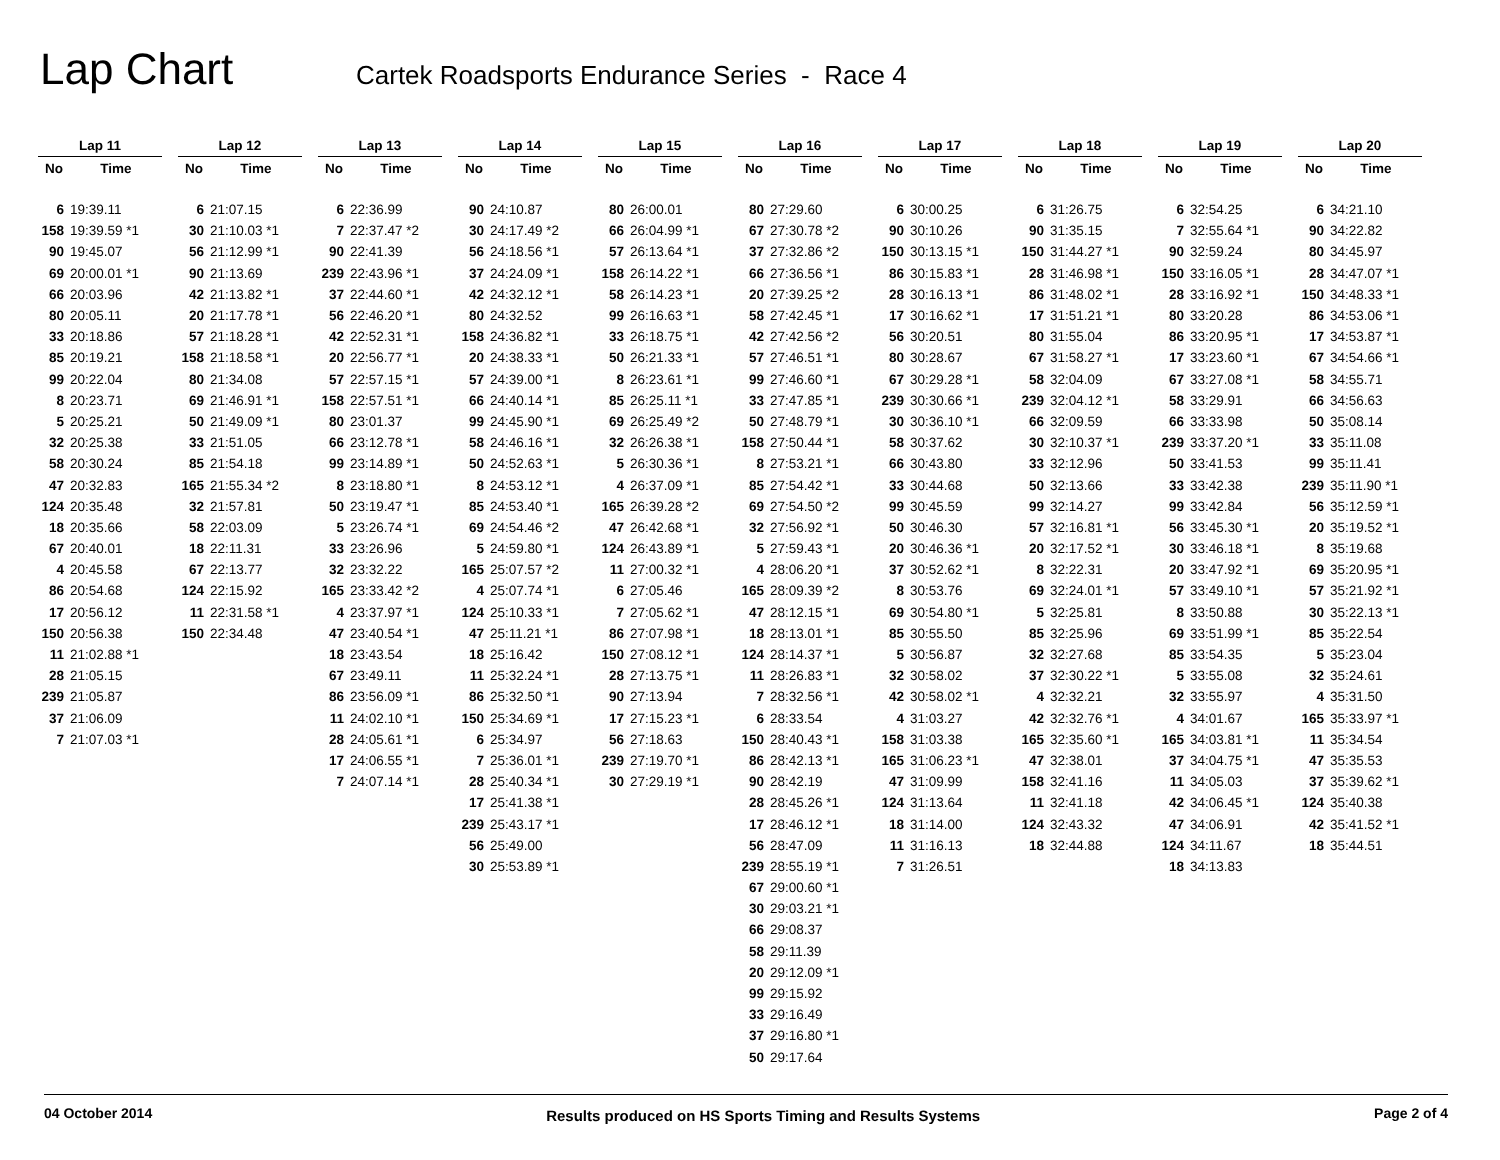Lap Chart
Cartek Roadsports Endurance Series - Race 4
| Lap 11 | |
| --- | --- |
| No | Time |
| 6 | 19:39.11 |
| 158 | 19:39.59 *1 |
| 90 | 19:45.07 |
| 69 | 20:00.01 *1 |
| 66 | 20:03.96 |
| 80 | 20:05.11 |
| 33 | 20:18.86 |
| 85 | 20:19.21 |
| 99 | 20:22.04 |
| 8 | 20:23.71 |
| 5 | 20:25.21 |
| 32 | 20:25.38 |
| 58 | 20:30.24 |
| 47 | 20:32.83 |
| 124 | 20:35.48 |
| 18 | 20:35.66 |
| 67 | 20:40.01 |
| 4 | 20:45.58 |
| 86 | 20:54.68 |
| 17 | 20:56.12 |
| 150 | 20:56.38 |
| 11 | 21:02.88 *1 |
| 28 | 21:05.15 |
| 239 | 21:05.87 |
| 37 | 21:06.09 |
| 7 | 21:07.03 *1 |
| Lap 12 | |
| --- | --- |
| No | Time |
| 6 | 21:07.15 |
| 30 | 21:10.03 *1 |
| 56 | 21:12.99 *1 |
| 90 | 21:13.69 |
| 42 | 21:13.82 *1 |
| 20 | 21:17.78 *1 |
| 57 | 21:18.28 *1 |
| 158 | 21:18.58 *1 |
| 80 | 21:34.08 |
| 69 | 21:46.91 *1 |
| 50 | 21:49.09 *1 |
| 33 | 21:51.05 |
| 85 | 21:54.18 |
| 165 | 21:55.34 *2 |
| 32 | 21:57.81 |
| 58 | 22:03.09 |
| 18 | 22:11.31 |
| 67 | 22:13.77 |
| 124 | 22:15.92 |
| 11 | 22:31.58 *1 |
| 150 | 22:34.48 |
| Lap 13 | |
| --- | --- |
| No | Time |
| 6 | 22:36.99 |
| 7 | 22:37.47 *2 |
| 90 | 22:41.39 |
| 239 | 22:43.96 *1 |
| 37 | 22:44.60 *1 |
| 56 | 22:46.20 *1 |
| 42 | 22:52.31 *1 |
| 20 | 22:56.77 *1 |
| 57 | 22:57.15 *1 |
| 158 | 22:57.51 *1 |
| 80 | 23:01.37 |
| 66 | 23:12.78 *1 |
| 99 | 23:14.89 *1 |
| 8 | 23:18.80 *1 |
| 50 | 23:19.47 *1 |
| 5 | 23:26.74 *1 |
| 33 | 23:26.96 |
| 32 | 23:32.22 |
| 165 | 23:33.42 *2 |
| 4 | 23:37.97 *1 |
| 47 | 23:40.54 *1 |
| 18 | 23:43.54 |
| 67 | 23:49.11 |
| 86 | 23:56.09 *1 |
| 11 | 24:02.10 *1 |
| 28 | 24:05.61 *1 |
| 17 | 24:06.55 *1 |
| 7 | 24:07.14 *1 |
| Lap 14 | |
| --- | --- |
| No | Time |
| 90 | 24:10.87 |
| 30 | 24:17.49 *2 |
| 56 | 24:18.56 *1 |
| 37 | 24:24.09 *1 |
| 42 | 24:32.12 *1 |
| 80 | 24:32.52 |
| 158 | 24:36.82 *1 |
| 20 | 24:38.33 *1 |
| 57 | 24:39.00 *1 |
| 66 | 24:40.14 *1 |
| 99 | 24:45.90 *1 |
| 58 | 24:46.16 *1 |
| 50 | 24:52.63 *1 |
| 8 | 24:53.12 *1 |
| 85 | 24:53.40 *1 |
| 69 | 24:54.46 *2 |
| 5 | 24:59.80 *1 |
| 165 | 25:07.57 *2 |
| 4 | 25:07.74 *1 |
| 124 | 25:10.33 *1 |
| 47 | 25:11.21 *1 |
| 18 | 25:16.42 |
| 11 | 25:32.24 *1 |
| 86 | 25:32.50 *1 |
| 150 | 25:34.69 *1 |
| 6 | 25:34.97 |
| 7 | 25:36.01 *1 |
| 28 | 25:40.34 *1 |
| 17 | 25:41.38 *1 |
| 239 | 25:43.17 *1 |
| 56 | 25:49.00 |
| 30 | 25:53.89 *1 |
| Lap 15 | |
| --- | --- |
| No | Time |
| 80 | 26:00.01 |
| 66 | 26:04.99 *1 |
| 57 | 26:13.64 *1 |
| 158 | 26:14.22 *1 |
| 58 | 26:14.23 *1 |
| 99 | 26:16.63 *1 |
| 33 | 26:18.75 *1 |
| 50 | 26:21.33 *1 |
| 8 | 26:23.61 *1 |
| 85 | 26:25.11 *1 |
| 69 | 26:25.49 *2 |
| 32 | 26:26.38 *1 |
| 5 | 26:30.36 *1 |
| 4 | 26:37.09 *1 |
| 165 | 26:39.28 *2 |
| 47 | 26:42.68 *1 |
| 124 | 26:43.89 *1 |
| 11 | 27:00.32 *1 |
| 6 | 27:05.46 |
| 7 | 27:05.62 *1 |
| 86 | 27:07.98 *1 |
| 150 | 27:08.12 *1 |
| 28 | 27:13.75 *1 |
| 90 | 27:13.94 |
| 17 | 27:15.23 *1 |
| 56 | 27:18.63 |
| 239 | 27:19.70 *1 |
| 30 | 27:29.19 *1 |
| Lap 16 | |
| --- | --- |
| No | Time |
| 80 | 27:29.60 |
| 67 | 27:30.78 *2 |
| 37 | 27:32.86 *2 |
| 66 | 27:36.56 *1 |
| 20 | 27:39.25 *2 |
| 58 | 27:42.45 *1 |
| 42 | 27:42.56 *2 |
| 57 | 27:46.51 *1 |
| 99 | 27:46.60 *1 |
| 33 | 27:47.85 *1 |
| 50 | 27:48.79 *1 |
| 158 | 27:50.44 *1 |
| 8 | 27:53.21 *1 |
| 85 | 27:54.42 *1 |
| 69 | 27:54.50 *2 |
| 32 | 27:56.92 *1 |
| 5 | 27:59.43 *1 |
| 4 | 28:06.20 *1 |
| 165 | 28:09.39 *2 |
| 47 | 28:12.15 *1 |
| 18 | 28:13.01 *1 |
| 124 | 28:14.37 *1 |
| 11 | 28:26.83 *1 |
| 7 | 28:32.56 *1 |
| 6 | 28:33.54 |
| 150 | 28:40.43 *1 |
| 86 | 28:42.13 *1 |
| 90 | 28:42.19 |
| 28 | 28:45.26 *1 |
| 17 | 28:46.12 *1 |
| 56 | 28:47.09 |
| 239 | 28:55.19 *1 |
| 67 | 29:00.60 *1 |
| 30 | 29:03.21 *1 |
| 66 | 29:08.37 |
| 58 | 29:11.39 |
| 20 | 29:12.09 *1 |
| 99 | 29:15.92 |
| 33 | 29:16.49 |
| 37 | 29:16.80 *1 |
| 50 | 29:17.64 |
| Lap 17 | |
| --- | --- |
| No | Time |
| 6 | 30:00.25 |
| 90 | 30:10.26 |
| 150 | 30:13.15 *1 |
| 86 | 30:15.83 *1 |
| 28 | 30:16.13 *1 |
| 17 | 30:16.62 *1 |
| 56 | 30:20.51 |
| 80 | 30:28.67 |
| 67 | 30:29.28 *1 |
| 239 | 30:30.66 *1 |
| 30 | 30:36.10 *1 |
| 58 | 30:37.62 |
| 66 | 30:43.80 |
| 33 | 30:44.68 |
| 99 | 30:45.59 |
| 50 | 30:46.30 |
| 20 | 30:46.36 *1 |
| 37 | 30:52.62 *1 |
| 8 | 30:53.76 |
| 69 | 30:54.80 *1 |
| 85 | 30:55.50 |
| 5 | 30:56.87 |
| 32 | 30:58.02 |
| 42 | 30:58.02 *1 |
| 4 | 31:03.27 |
| 158 | 31:03.38 |
| 165 | 31:06.23 *1 |
| 47 | 31:09.99 |
| 124 | 31:13.64 |
| 18 | 31:14.00 |
| 11 | 31:16.13 |
| 7 | 31:26.51 |
| Lap 18 | |
| --- | --- |
| No | Time |
| 6 | 31:26.75 |
| 90 | 31:35.15 |
| 150 | 31:44.27 *1 |
| 28 | 31:46.98 *1 |
| 86 | 31:48.02 *1 |
| 17 | 31:51.21 *1 |
| 80 | 31:55.04 |
| 67 | 31:58.27 *1 |
| 58 | 32:04.09 |
| 239 | 32:04.12 *1 |
| 66 | 32:09.59 |
| 30 | 32:10.37 *1 |
| 33 | 32:12.96 |
| 50 | 32:13.66 |
| 99 | 32:14.27 |
| 57 | 32:16.81 *1 |
| 20 | 32:17.52 *1 |
| 8 | 32:22.31 |
| 69 | 32:24.01 *1 |
| 5 | 32:25.81 |
| 85 | 32:25.96 |
| 32 | 32:27.68 |
| 37 | 32:30.22 *1 |
| 4 | 32:32.21 |
| 42 | 32:32.76 *1 |
| 165 | 32:35.60 *1 |
| 47 | 32:38.01 |
| 158 | 32:41.16 |
| 11 | 32:41.18 |
| 124 | 32:43.32 |
| 18 | 32:44.88 |
| Lap 19 | |
| --- | --- |
| No | Time |
| 6 | 32:54.25 |
| 7 | 32:55.64 *1 |
| 90 | 32:59.24 |
| 150 | 33:16.05 *1 |
| 28 | 33:16.92 *1 |
| 80 | 33:20.28 |
| 86 | 33:20.95 *1 |
| 17 | 33:23.60 *1 |
| 67 | 33:27.08 *1 |
| 58 | 33:29.91 |
| 66 | 33:33.98 |
| 239 | 33:37.20 *1 |
| 50 | 33:41.53 |
| 33 | 33:42.38 |
| 99 | 33:42.84 |
| 56 | 33:45.30 *1 |
| 30 | 33:46.18 *1 |
| 20 | 33:47.92 *1 |
| 57 | 33:49.10 *1 |
| 8 | 33:50.88 |
| 69 | 33:51.99 *1 |
| 85 | 33:54.35 |
| 5 | 33:55.08 |
| 32 | 33:55.97 |
| 4 | 34:01.67 |
| 165 | 34:03.81 *1 |
| 37 | 34:04.75 *1 |
| 11 | 34:05.03 |
| 42 | 34:06.45 *1 |
| 47 | 34:06.91 |
| 124 | 34:11.67 |
| 18 | 34:13.83 |
| Lap 20 | |
| --- | --- |
| No | Time |
| 6 | 34:21.10 |
| 90 | 34:22.82 |
| 80 | 34:45.97 |
| 28 | 34:47.07 *1 |
| 150 | 34:48.33 *1 |
| 86 | 34:53.06 *1 |
| 17 | 34:53.87 *1 |
| 67 | 34:54.66 *1 |
| 58 | 34:55.71 |
| 66 | 34:56.63 |
| 50 | 35:08.14 |
| 33 | 35:11.08 |
| 99 | 35:11.41 |
| 239 | 35:11.90 *1 |
| 56 | 35:12.59 *1 |
| 20 | 35:19.52 *1 |
| 8 | 35:19.68 |
| 69 | 35:20.95 *1 |
| 57 | 35:21.92 *1 |
| 30 | 35:22.13 *1 |
| 85 | 35:22.54 |
| 5 | 35:23.04 |
| 32 | 35:24.61 |
| 4 | 35:31.50 |
| 165 | 35:33.97 *1 |
| 11 | 35:34.54 |
| 47 | 35:35.53 |
| 37 | 35:39.62 *1 |
| 124 | 35:40.38 |
| 42 | 35:41.52 *1 |
| 18 | 35:44.51 |
04 October 2014 Results produced on HS Sports Timing and Results Systems Page 2 of 4